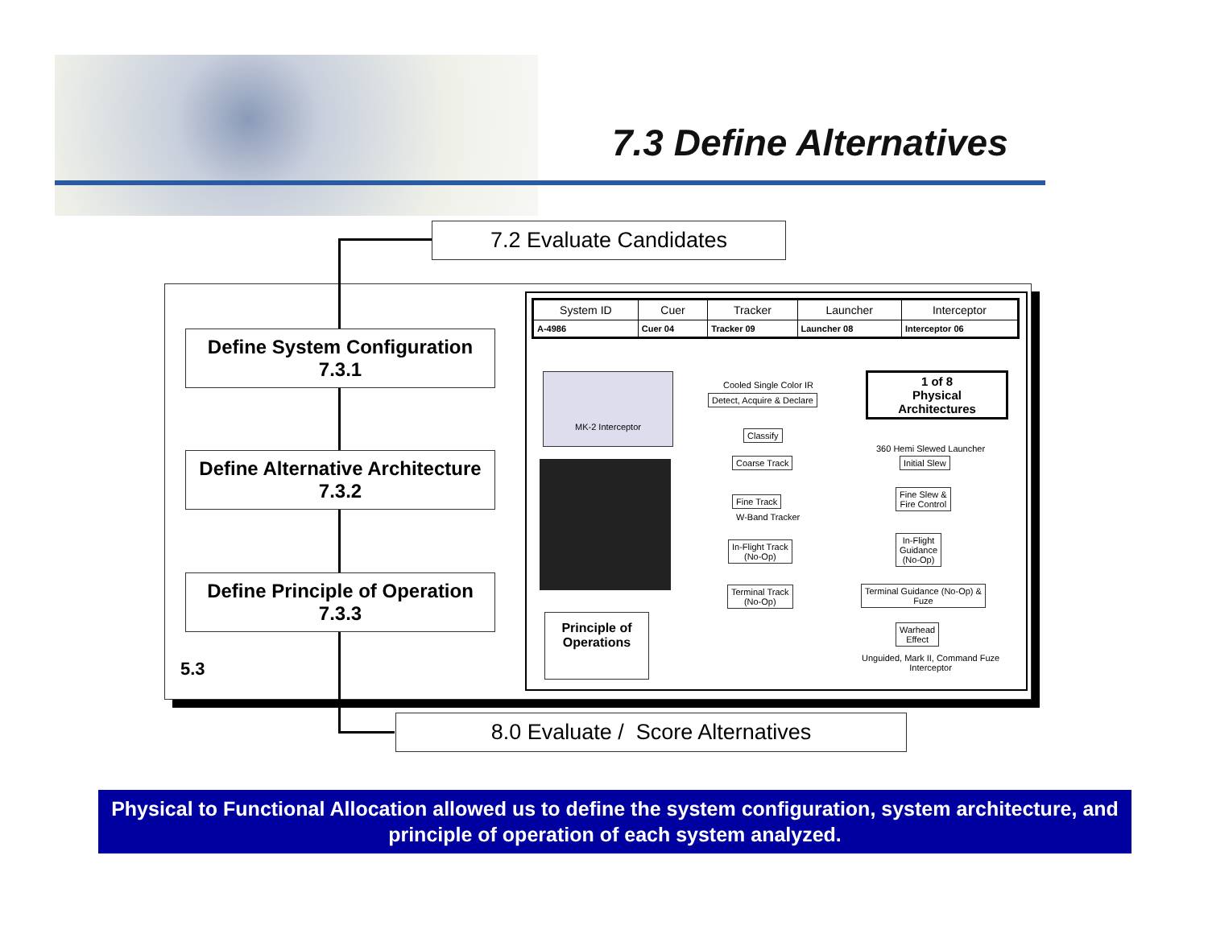7.3 Define Alternatives
7.2 Evaluate Candidates
Define System Configuration
7.3.1
Define Alternative Architecture
7.3.2
Define Principle of Operation
7.3.3
5.3
| System ID | Cuer | Tracker | Launcher | Interceptor |
| --- | --- | --- | --- | --- |
| A-4986 | Cuer 04 | Tracker 09 | Launcher 08 | Interceptor 06 |
MK-2 Interceptor
Principle of Operations
1 of 8
Physical
Architectures
Cooled Single Color IR
Detect, Acquire & Declare
Classify
Coarse Track
Fine Track
W-Band Tracker
In-Flight Track
(No-Op)
Terminal Track
(No-Op)
360 Hemi Slewed Launcher
Initial Slew
Fine Slew &
Fire Control
In-Flight
Guidance
(No-Op)
Terminal Guidance (No-Op) &
Fuze
Warhead
Effect
Unguided, Mark II, Command Fuze
Interceptor
8.0 Evaluate / Score Alternatives
Physical to Functional Allocation allowed us to define the system configuration, system architecture, and principle of operation of each system analyzed.